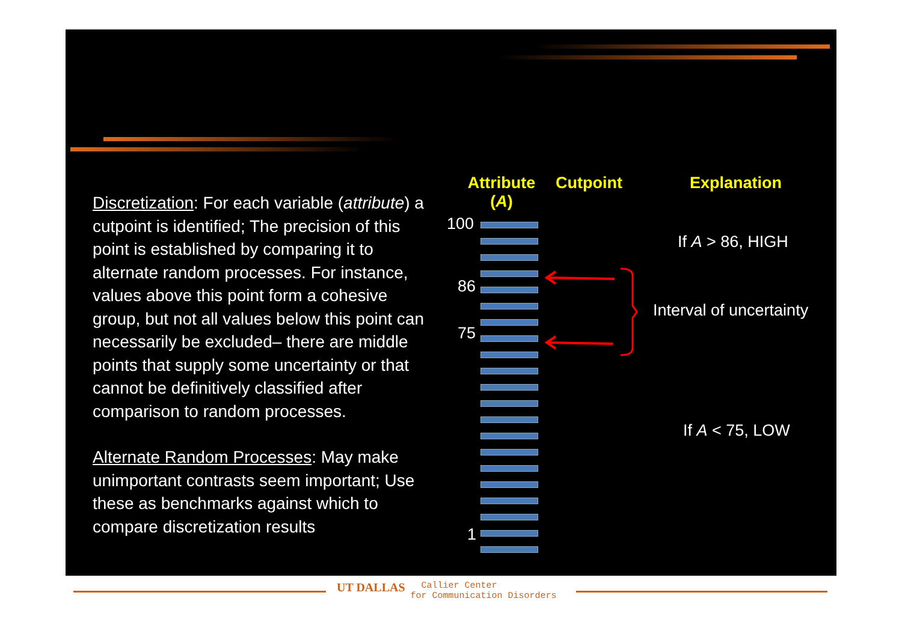Discretization: For each variable (attribute) a cutpoint is identified; The precision of this point is established by comparing it to alternate random processes. For instance, values above this point form a cohesive group, but not all values below this point can necessarily be excluded– there are middle points that supply some uncertainty or that cannot be definitively classified after comparison to random processes.
Alternate Random Processes: May make unimportant contrasts seem important; Use these as benchmarks against which to compare discretization results
Attribute (A)
Cutpoint Explanation
100
86
75
1
If A > 86, HIGH
Interval of uncertainty
If A < 75, LOW
UT DALLAS Callier Center
for Communication Disorders